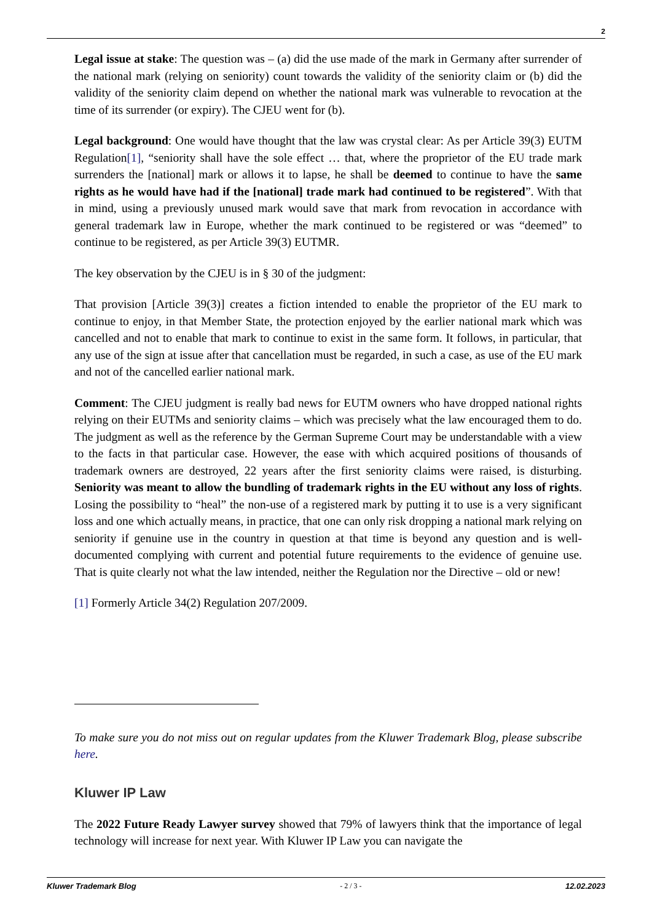2
Legal issue at stake: The question was – (a) did the use made of the mark in Germany after surrender of the national mark (relying on seniority) count towards the validity of the seniority claim or (b) did the validity of the seniority claim depend on whether the national mark was vulnerable to revocation at the time of its surrender (or expiry). The CJEU went for (b).
Legal background: One would have thought that the law was crystal clear: As per Article 39(3) EUTM Regulation[1], “seniority shall have the sole effect … that, where the proprietor of the EU trade mark surrenders the [national] mark or allows it to lapse, he shall be deemed to continue to have the same rights as he would have had if the [national] trade mark had continued to be registered”. With that in mind, using a previously unused mark would save that mark from revocation in accordance with general trademark law in Europe, whether the mark continued to be registered or was “deemed” to continue to be registered, as per Article 39(3) EUTMR.
The key observation by the CJEU is in § 30 of the judgment:
That provision [Article 39(3)] creates a fiction intended to enable the proprietor of the EU mark to continue to enjoy, in that Member State, the protection enjoyed by the earlier national mark which was cancelled and not to enable that mark to continue to exist in the same form. It follows, in particular, that any use of the sign at issue after that cancellation must be regarded, in such a case, as use of the EU mark and not of the cancelled earlier national mark.
Comment: The CJEU judgment is really bad news for EUTM owners who have dropped national rights relying on their EUTMs and seniority claims – which was precisely what the law encouraged them to do. The judgment as well as the reference by the German Supreme Court may be understandable with a view to the facts in that particular case. However, the ease with which acquired positions of thousands of trademark owners are destroyed, 22 years after the first seniority claims were raised, is disturbing. Seniority was meant to allow the bundling of trademark rights in the EU without any loss of rights. Losing the possibility to “heal” the non-use of a registered mark by putting it to use is a very significant loss and one which actually means, in practice, that one can only risk dropping a national mark relying on seniority if genuine use in the country in question at that time is beyond any question and is well-documented complying with current and potential future requirements to the evidence of genuine use. That is quite clearly not what the law intended, neither the Regulation nor the Directive – old or new!
[1] Formerly Article 34(2) Regulation 207/2009.
To make sure you do not miss out on regular updates from the Kluwer Trademark Blog, please subscribe here.
Kluwer IP Law
The 2022 Future Ready Lawyer survey showed that 79% of lawyers think that the importance of legal technology will increase for next year. With Kluwer IP Law you can navigate the
Kluwer Trademark Blog - 2 / 3 - 12.02.2023